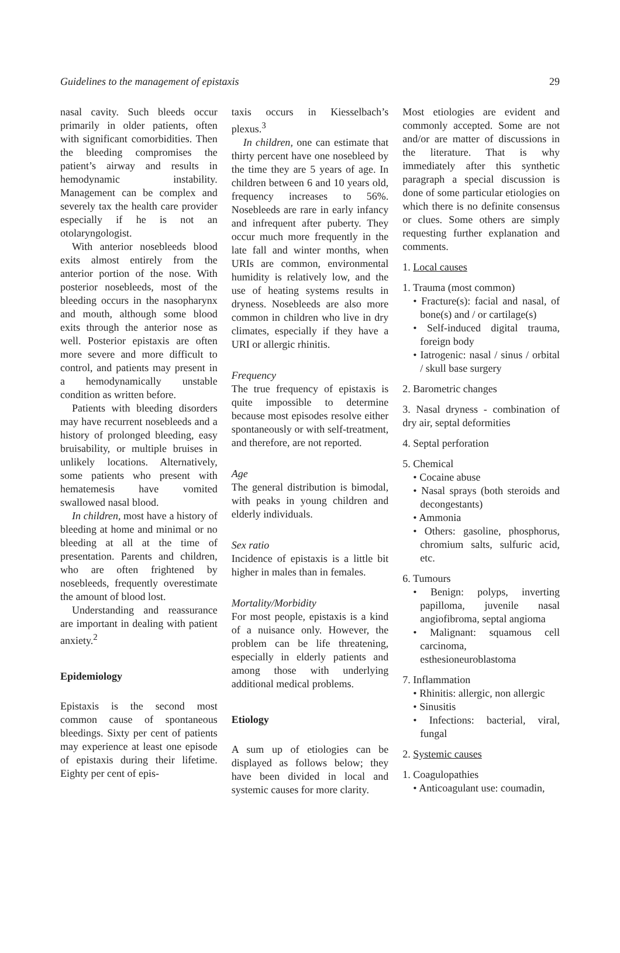Guidelines to the management of epistaxis 29
nasal cavity. Such bleeds occur primarily in older patients, often with significant comorbidities. Then the bleeding compromises the patient’s airway and results in hemodynamic instability. Management can be complex and severely tax the health care provider especially if he is not an otolaryngologist.
With anterior nosebleeds blood exits almost entirely from the anterior portion of the nose. With posterior nosebleeds, most of the bleeding occurs in the nasopharynx and mouth, although some blood exits through the anterior nose as well. Posterior epistaxis are often more severe and more difficult to control, and patients may present in a hemodynamically unstable condition as written before.
Patients with bleeding disorders may have recurrent nosebleeds and a history of prolonged bleeding, easy bruisability, or multiple bruises in unlikely locations. Alternatively, some patients who present with hematemesis have vomited swallowed nasal blood.
In children, most have a history of bleeding at home and minimal or no bleeding at all at the time of presentation. Parents and children, who are often frightened by nosebleeds, frequently overestimate the amount of blood lost.
Understanding and reassurance are important in dealing with patient anxiety.<sup>2</sup>
Epidemiology
Epistaxis is the second most common cause of spontaneous bleedings. Sixty per cent of patients may experience at least one episode of epistaxis during their lifetime. Eighty per cent of epis-
taxis occurs in Kiesselbach’s plexus.<sup>3</sup>
In children, one can estimate that thirty percent have one nosebleed by the time they are 5 years of age. In children between 6 and 10 years old, frequency increases to 56%. Nosebleeds are rare in early infancy and infrequent after puberty. They occur much more frequently in the late fall and winter months, when URIs are common, environmental humidity is relatively low, and the use of heating systems results in dryness. Nosebleeds are also more common in children who live in dry climates, especially if they have a URI or allergic rhinitis.
Frequency
The true frequency of epistaxis is quite impossible to determine because most episodes resolve either spontaneously or with self-treatment, and therefore, are not reported.
Age
The general distribution is bimodal, with peaks in young children and elderly individuals.
Sex ratio
Incidence of epistaxis is a little bit higher in males than in females.
Mortality/Morbidity
For most people, epistaxis is a kind of a nuisance only. However, the problem can be life threatening, especially in elderly patients and among those with underlying additional medical problems.
Etiology
A sum up of etiologies can be displayed as follows below; they have been divided in local and systemic causes for more clarity.
Most etiologies are evident and commonly accepted. Some are not and/or are matter of discussions in the literature. That is why immediately after this synthetic paragraph a special discussion is done of some particular etiologies on which there is no definite consensus or clues. Some others are simply requesting further explanation and comments.
1. Local causes
1. Trauma (most common)
• Fracture(s): facial and nasal, of bone(s) and / or cartilage(s)
• Self-induced digital trauma, foreign body
• Iatrogenic: nasal / sinus / orbital / skull base surgery
2. Barometric changes
3. Nasal dryness - combination of dry air, septal deformities
4. Septal perforation
5. Chemical
• Cocaine abuse
• Nasal sprays (both steroids and decongestants)
• Ammonia
• Others: gasoline, phosphorus, chromium salts, sulfuric acid, etc.
6. Tumours
• Benign: polyps, inverting papilloma, juvenile nasal angiofibroma, septal angioma
• Malignant: squamous cell carcinoma, esthesioneuroblastoma
7. Inflammation
• Rhinitis: allergic, non allergic
• Sinusitis
• Infections: bacterial, viral, fungal
2. Systemic causes
1. Coagulopathies
• Anticoagulant use: coumadin,